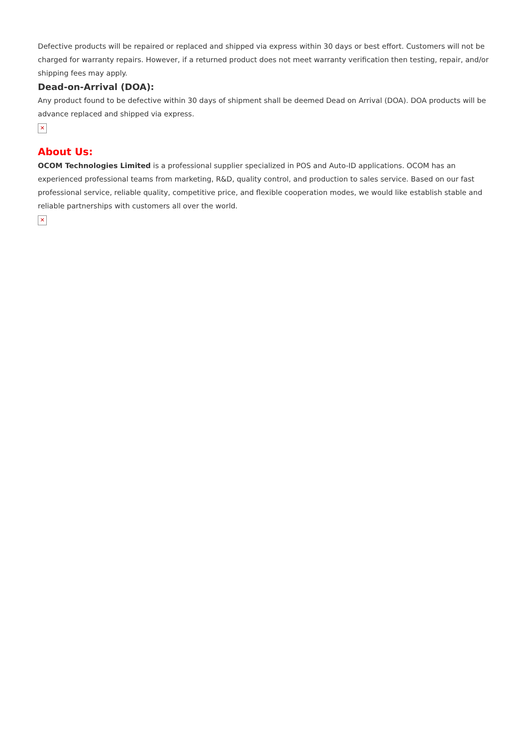Defective products will be repaired or replaced and shipped via express within 30 days or best effort. Customers will not be charged for warranty repairs. However, if a returned product does not meet warranty verification then testing, repair, and/or shipping fees may apply.
Dead-on-Arrival (DOA):
Any product found to be defective within 30 days of shipment shall be deemed Dead on Arrival (DOA). DOA products will be advance replaced and shipped via express.
✕
About Us:
OCOM Technologies Limited is a professional supplier specialized in POS and Auto-ID applications. OCOM has an experienced professional teams from marketing, R&D, quality control, and production to sales service. Based on our fast professional service, reliable quality, competitive price, and flexible cooperation modes, we would like establish stable and reliable partnerships with customers all over the world.
✕